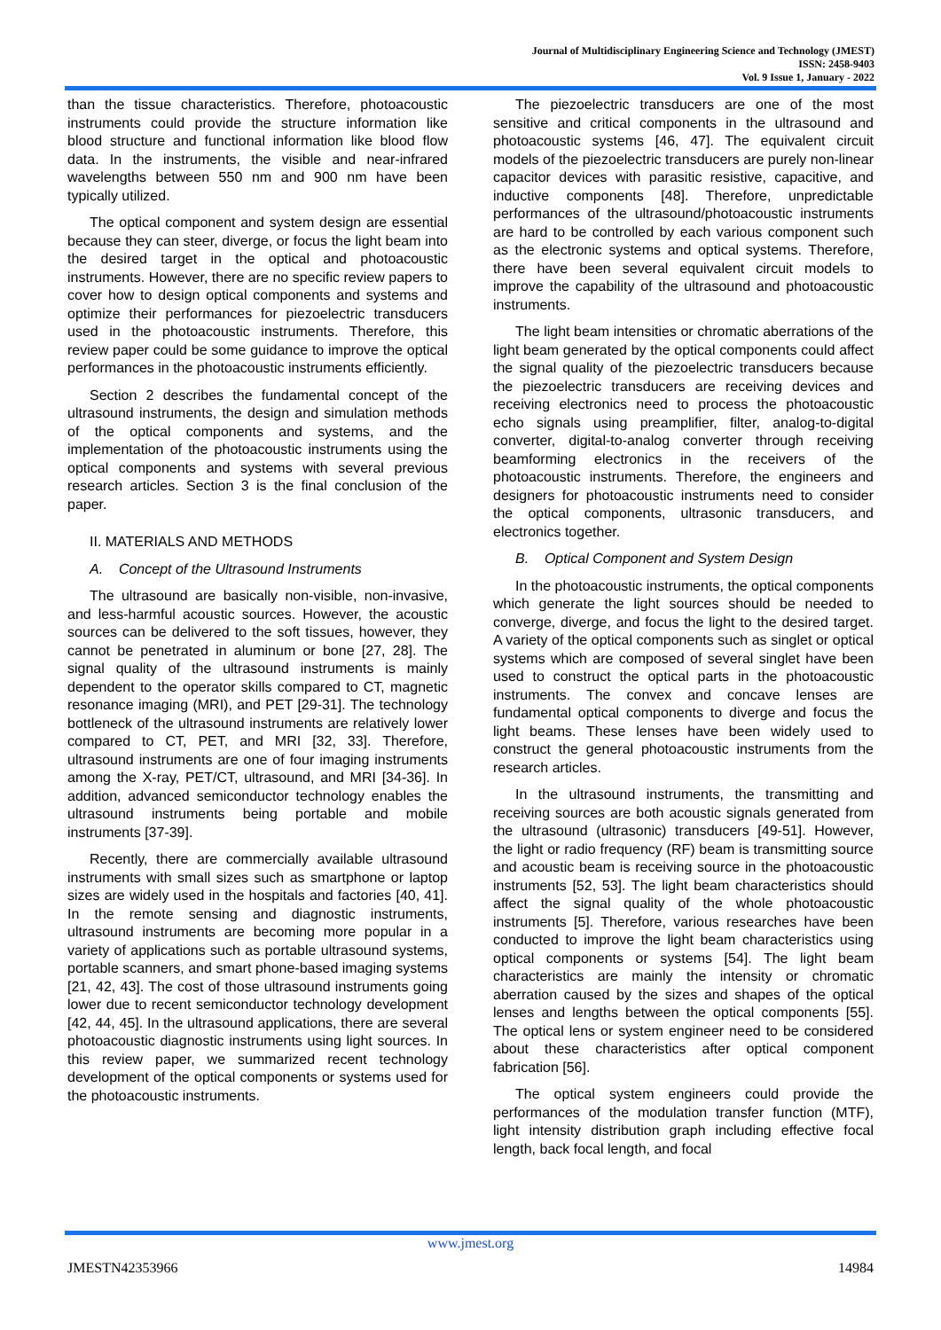Journal of Multidisciplinary Engineering Science and Technology (JMEST)
ISSN: 2458-9403
Vol. 9 Issue 1, January - 2022
than the tissue characteristics. Therefore, photoacoustic instruments could provide the structure information like blood structure and functional information like blood flow data. In the instruments, the visible and near-infrared wavelengths between 550 nm and 900 nm have been typically utilized.
The optical component and system design are essential because they can steer, diverge, or focus the light beam into the desired target in the optical and photoacoustic instruments. However, there are no specific review papers to cover how to design optical components and systems and optimize their performances for piezoelectric transducers used in the photoacoustic instruments. Therefore, this review paper could be some guidance to improve the optical performances in the photoacoustic instruments efficiently.
Section 2 describes the fundamental concept of the ultrasound instruments, the design and simulation methods of the optical components and systems, and the implementation of the photoacoustic instruments using the optical components and systems with several previous research articles. Section 3 is the final conclusion of the paper.
II. MATERIALS AND METHODS
A. Concept of the Ultrasound Instruments
The ultrasound are basically non-visible, non-invasive, and less-harmful acoustic sources. However, the acoustic sources can be delivered to the soft tissues, however, they cannot be penetrated in aluminum or bone [27, 28]. The signal quality of the ultrasound instruments is mainly dependent to the operator skills compared to CT, magnetic resonance imaging (MRI), and PET [29-31]. The technology bottleneck of the ultrasound instruments are relatively lower compared to CT, PET, and MRI [32, 33]. Therefore, ultrasound instruments are one of four imaging instruments among the X-ray, PET/CT, ultrasound, and MRI [34-36]. In addition, advanced semiconductor technology enables the ultrasound instruments being portable and mobile instruments [37-39].
Recently, there are commercially available ultrasound instruments with small sizes such as smartphone or laptop sizes are widely used in the hospitals and factories [40, 41]. In the remote sensing and diagnostic instruments, ultrasound instruments are becoming more popular in a variety of applications such as portable ultrasound systems, portable scanners, and smart phone-based imaging systems [21, 42, 43]. The cost of those ultrasound instruments going lower due to recent semiconductor technology development [42, 44, 45]. In the ultrasound applications, there are several photoacoustic diagnostic instruments using light sources. In this review paper, we summarized recent technology development of the optical components or systems used for the photoacoustic instruments.
The piezoelectric transducers are one of the most sensitive and critical components in the ultrasound and photoacoustic systems [46, 47]. The equivalent circuit models of the piezoelectric transducers are purely non-linear capacitor devices with parasitic resistive, capacitive, and inductive components [48]. Therefore, unpredictable performances of the ultrasound/photoacoustic instruments are hard to be controlled by each various component such as the electronic systems and optical systems. Therefore, there have been several equivalent circuit models to improve the capability of the ultrasound and photoacoustic instruments.
The light beam intensities or chromatic aberrations of the light beam generated by the optical components could affect the signal quality of the piezoelectric transducers because the piezoelectric transducers are receiving devices and receiving electronics need to process the photoacoustic echo signals using preamplifier, filter, analog-to-digital converter, digital-to-analog converter through receiving beamforming electronics in the receivers of the photoacoustic instruments. Therefore, the engineers and designers for photoacoustic instruments need to consider the optical components, ultrasonic transducers, and electronics together.
B. Optical Component and System Design
In the photoacoustic instruments, the optical components which generate the light sources should be needed to converge, diverge, and focus the light to the desired target. A variety of the optical components such as singlet or optical systems which are composed of several singlet have been used to construct the optical parts in the photoacoustic instruments. The convex and concave lenses are fundamental optical components to diverge and focus the light beams. These lenses have been widely used to construct the general photoacoustic instruments from the research articles.
In the ultrasound instruments, the transmitting and receiving sources are both acoustic signals generated from the ultrasound (ultrasonic) transducers [49-51]. However, the light or radio frequency (RF) beam is transmitting source and acoustic beam is receiving source in the photoacoustic instruments [52, 53]. The light beam characteristics should affect the signal quality of the whole photoacoustic instruments [5]. Therefore, various researches have been conducted to improve the light beam characteristics using optical components or systems [54]. The light beam characteristics are mainly the intensity or chromatic aberration caused by the sizes and shapes of the optical lenses and lengths between the optical components [55]. The optical lens or system engineer need to be considered about these characteristics after optical component fabrication [56].
The optical system engineers could provide the performances of the modulation transfer function (MTF), light intensity distribution graph including effective focal length, back focal length, and focal
www.jmest.org
JMESTN42353966 14984